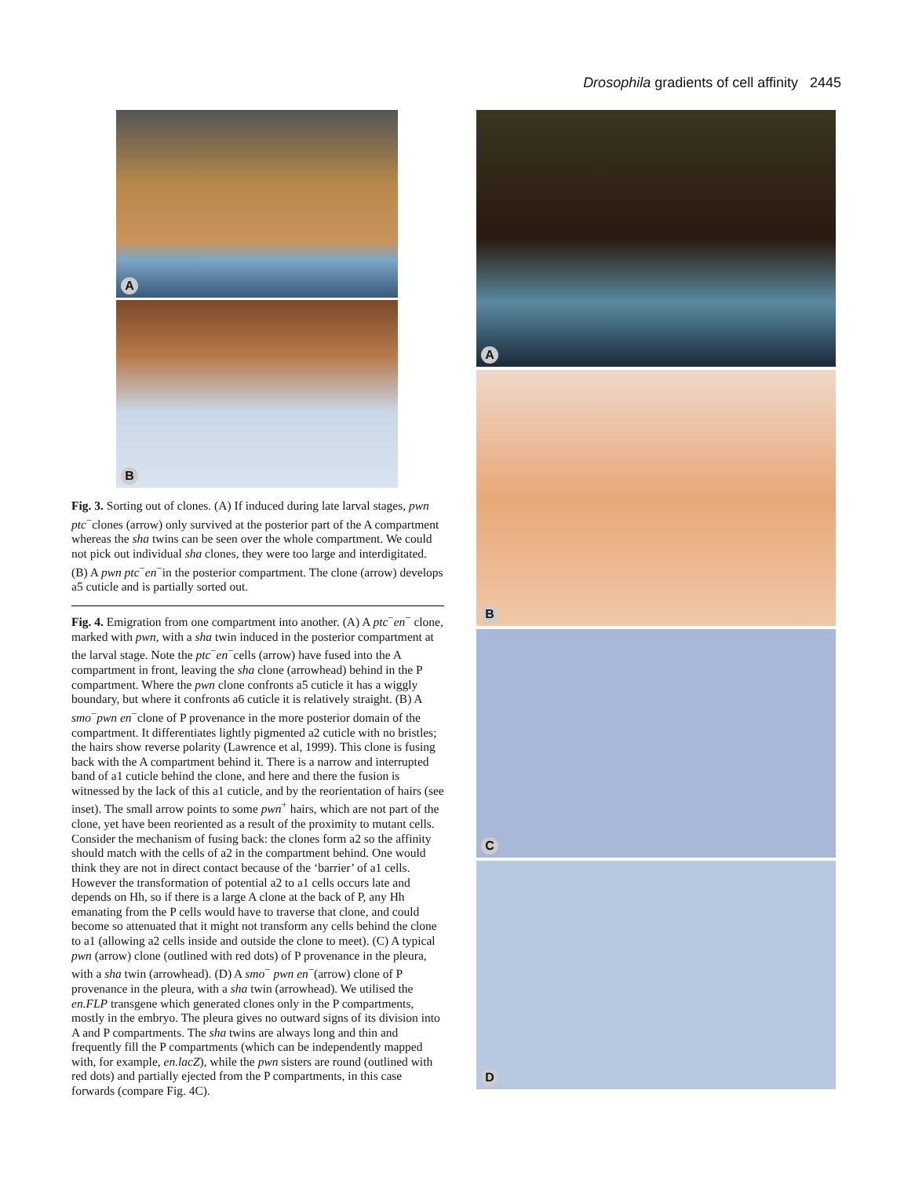Drosophila gradients of cell affinity 2445
A
B
Fig. 3. Sorting out of clones. (A) If induced during late larval stages, pwn ptc<sup>−</sup>clones (arrow) only survived at the posterior part of the A compartment whereas the sha twins can be seen over the whole compartment. We could not pick out individual sha clones, they were too large and interdigitated. (B) A pwn ptc<sup>−</sup>en<sup>−</sup>in the posterior compartment. The clone (arrow) develops a5 cuticle and is partially sorted out.
Fig. 4. Emigration from one compartment into another. (A) A ptc<sup>−</sup>en<sup>−</sup> clone, marked with pwn, with a sha twin induced in the posterior compartment at the larval stage. Note the ptc<sup>−</sup>en<sup>−</sup>cells (arrow) have fused into the A compartment in front, leaving the sha clone (arrowhead) behind in the P compartment. Where the pwn clone confronts a5 cuticle it has a wiggly boundary, but where it confronts a6 cuticle it is relatively straight. (B) A smo<sup>−</sup>pwn en<sup>−</sup>clone of P provenance in the more posterior domain of the compartment. It differentiates lightly pigmented a2 cuticle with no bristles; the hairs show reverse polarity (Lawrence et al, 1999). This clone is fusing back with the A compartment behind it. There is a narrow and interrupted band of a1 cuticle behind the clone, and here and there the fusion is witnessed by the lack of this a1 cuticle, and by the reorientation of hairs (see inset). The small arrow points to some pwn<sup>+</sup> hairs, which are not part of the clone, yet have been reoriented as a result of the proximity to mutant cells. Consider the mechanism of fusing back: the clones form a2 so the affinity should match with the cells of a2 in the compartment behind. One would think they are not in direct contact because of the ‘barrier’ of a1 cells. However the transformation of potential a2 to a1 cells occurs late and depends on Hh, so if there is a large A clone at the back of P, any Hh emanating from the P cells would have to traverse that clone, and could become so attenuated that it might not transform any cells behind the clone to a1 (allowing a2 cells inside and outside the clone to meet). (C) A typical pwn (arrow) clone (outlined with red dots) of P provenance in the pleura, with a sha twin (arrowhead). (D) A smo<sup>−</sup> pwn en<sup>−</sup>(arrow) clone of P provenance in the pleura, with a sha twin (arrowhead). We utilised the en.FLP transgene which generated clones only in the P compartments, mostly in the embryo. The pleura gives no outward signs of its division into A and P compartments. The sha twins are always long and thin and frequently fill the P compartments (which can be independently mapped with, for example, en.lacZ), while the pwn sisters are round (outlined with red dots) and partially ejected from the P compartments, in this case forwards (compare Fig. 4C).
A
B
C
D